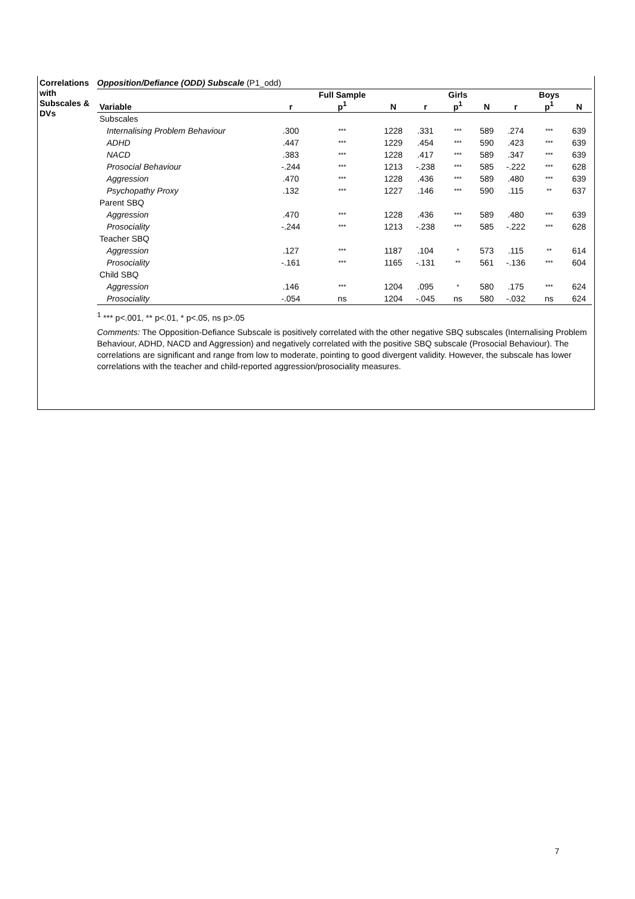Correlations with Subscales & DVs
Opposition/Defiance (ODD) Subscale (P1_odd)
| Variable | r | Full Sample p<sup>1</sup> | N | r | Girls p<sup>1</sup> | N | r | Boys p<sup>1</sup> | N |
| --- | --- | --- | --- | --- | --- | --- | --- | --- | --- |
| Subscales | | | | | | | | | |
| Internalising Problem Behaviour | .300 | *** | 1228 | .331 | *** | 589 | .274 | *** | 639 |
| ADHD | .447 | *** | 1229 | .454 | *** | 590 | .423 | *** | 639 |
| NACD | .383 | *** | 1228 | .417 | *** | 589 | .347 | *** | 639 |
| Prosocial Behaviour | -.244 | *** | 1213 | -.238 | *** | 585 | -.222 | *** | 628 |
| Aggression | .470 | *** | 1228 | .436 | *** | 589 | .480 | *** | 639 |
| Psychopathy Proxy | .132 | *** | 1227 | .146 | *** | 590 | .115 | ** | 637 |
| Parent SBQ | | | | | | | | | |
| Aggression | .470 | *** | 1228 | .436 | *** | 589 | .480 | *** | 639 |
| Prosociality | -.244 | *** | 1213 | -.238 | *** | 585 | -.222 | *** | 628 |
| Teacher SBQ | | | | | | | | | |
| Aggression | .127 | *** | 1187 | .104 | * | 573 | .115 | ** | 614 |
| Prosociality | -.161 | *** | 1165 | -.131 | ** | 561 | -.136 | *** | 604 |
| Child SBQ | | | | | | | | | |
| Aggression | .146 | *** | 1204 | .095 | * | 580 | .175 | *** | 624 |
| Prosociality | -.054 | ns | 1204 | -.045 | ns | 580 | -.032 | ns | 624 |
<sup>1</sup> *** p<.001, ** p<.01, * p<.05, ns p>.05
Comments: The Opposition-Defiance Subscale is positively correlated with the other negative SBQ subscales (Internalising Problem Behaviour, ADHD, NACD and Aggression) and negatively correlated with the positive SBQ subscale (Prosocial Behaviour). The correlations are significant and range from low to moderate, pointing to good divergent validity. However, the subscale has lower correlations with the teacher and child-reported aggression/prosociality measures.
7